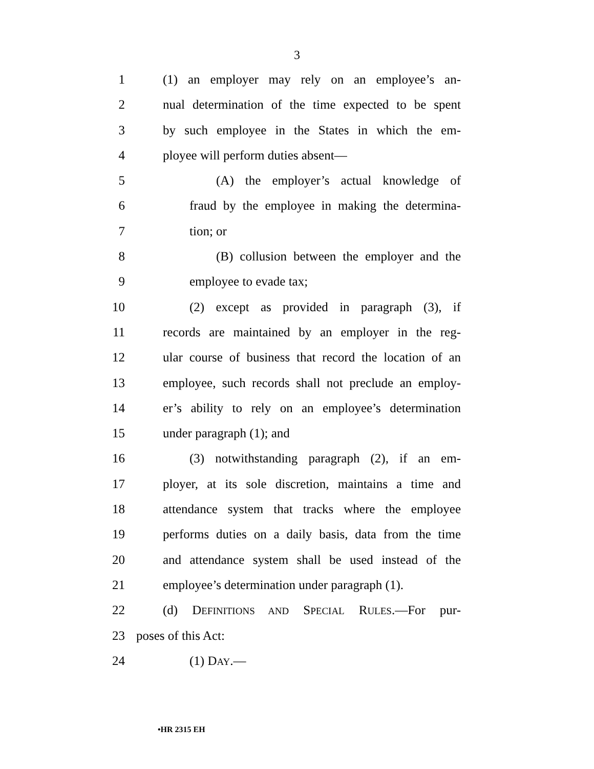3
1 (1) an employer may rely on an employee’s an-
2 nual determination of the time expected to be spent
3 by such employee in the States in which the em-
4 ployee will perform duties absent—
5 (A) the employer’s actual knowledge of
6 fraud by the employee in making the determina-
7 tion; or
8 (B) collusion between the employer and the
9 employee to evade tax;
10 (2) except as provided in paragraph (3), if
11 records are maintained by an employer in the reg-
12 ular course of business that record the location of an
13 employee, such records shall not preclude an employ-
14 er’s ability to rely on an employee’s determination
15 under paragraph (1); and
16 (3) notwithstanding paragraph (2), if an em-
17 ployer, at its sole discretion, maintains a time and
18 attendance system that tracks where the employee
19 performs duties on a daily basis, data from the time
20 and attendance system shall be used instead of the
21 employee’s determination under paragraph (1).
22 (d) DEFINITIONS AND SPECIAL RULES.—For pur-
23 poses of this Act:
24 (1) DAY.—
•HR 2315 EH